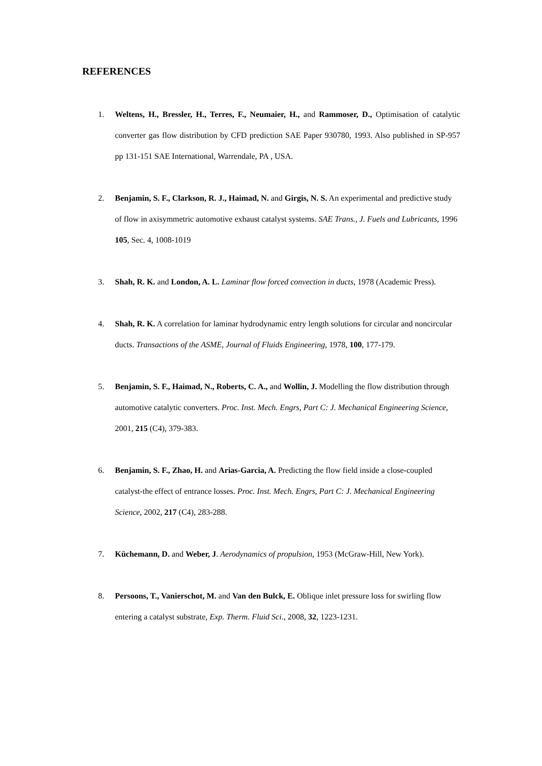REFERENCES
1. Weltens, H., Bressler, H., Terres, F., Neumaier, H., and Rammoser, D., Optimisation of catalytic converter gas flow distribution by CFD prediction SAE Paper 930780, 1993. Also published in SP-957 pp 131-151 SAE International, Warrendale, PA , USA.
2. Benjamin, S. F., Clarkson, R. J., Haimad, N. and Girgis, N. S. An experimental and predictive study of flow in axisymmetric automotive exhaust catalyst systems. SAE Trans., J. Fuels and Lubricants, 1996 105, Sec. 4, 1008-1019
3. Shah, R. K. and London, A. L. Laminar flow forced convection in ducts, 1978 (Academic Press).
4. Shah, R. K. A correlation for laminar hydrodynamic entry length solutions for circular and noncircular ducts. Transactions of the ASME, Journal of Fluids Engineering, 1978, 100, 177-179.
5. Benjamin, S. F., Haimad, N., Roberts, C. A., and Wollin, J. Modelling the flow distribution through automotive catalytic converters. Proc. Inst. Mech. Engrs, Part C: J. Mechanical Engineering Science, 2001, 215 (C4), 379-383.
6. Benjamin, S. F., Zhao, H. and Arias-Garcia, A. Predicting the flow field inside a close-coupled catalyst-the effect of entrance losses. Proc. Inst. Mech. Engrs, Part C: J. Mechanical Engineering Science, 2002, 217 (C4), 283-288.
7. Küchemann, D. and Weber, J. Aerodynamics of propulsion, 1953 (McGraw-Hill, New York).
8. Persoons, T., Vanierschot, M. and Van den Bulck, E. Oblique inlet pressure loss for swirling flow entering a catalyst substrate, Exp. Therm. Fluid Sci., 2008, 32, 1223-1231.